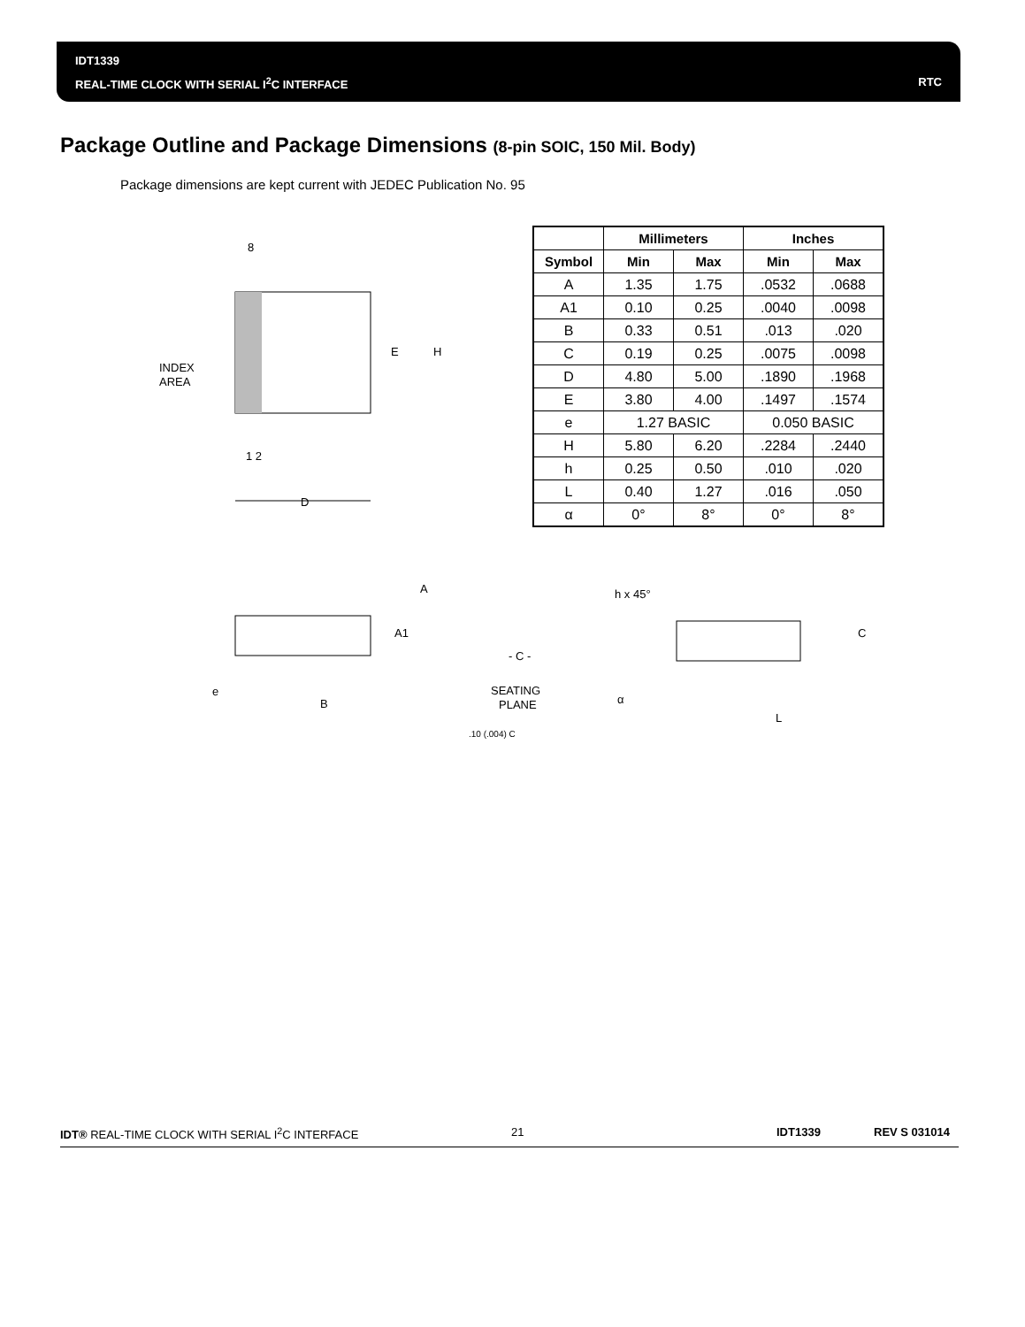IDT1339
REAL-TIME CLOCK WITH SERIAL I<sup>2</sup>C INTERFACE
RTC
Package Outline and Package Dimensions (8-pin SOIC, 150 Mil. Body)
Package dimensions are kept current with JEDEC Publication No. 95
8
1 2
INDEX
AREA
E
H
D
A
A1
- C -
e
B
SEATING
PLANE
.10 (.004) C
h x 45°
C
α
L
| | Millimeters | | Inches | |
| --- | --- | --- | --- | --- |
| Symbol | Min | Max | Min | Max |
| A | 1.35 | 1.75 | .0532 | .0688 |
| A1 | 0.10 | 0.25 | .0040 | .0098 |
| B | 0.33 | 0.51 | .013 | .020 |
| C | 0.19 | 0.25 | .0075 | .0098 |
| D | 4.80 | 5.00 | .1890 | .1968 |
| E | 3.80 | 4.00 | .1497 | .1574 |
| e | 1.27 BASIC | | 0.050 BASIC | |
| H | 5.80 | 6.20 | .2284 | .2440 |
| h | 0.25 | 0.50 | .010 | .020 |
| L | 0.40 | 1.27 | .016 | .050 |
| α | 0° | 8° | 0° | 8° |
IDT® REAL-TIME CLOCK WITH SERIAL I<sup>2</sup>C INTERFACE 21 IDT1339 REV S 031014